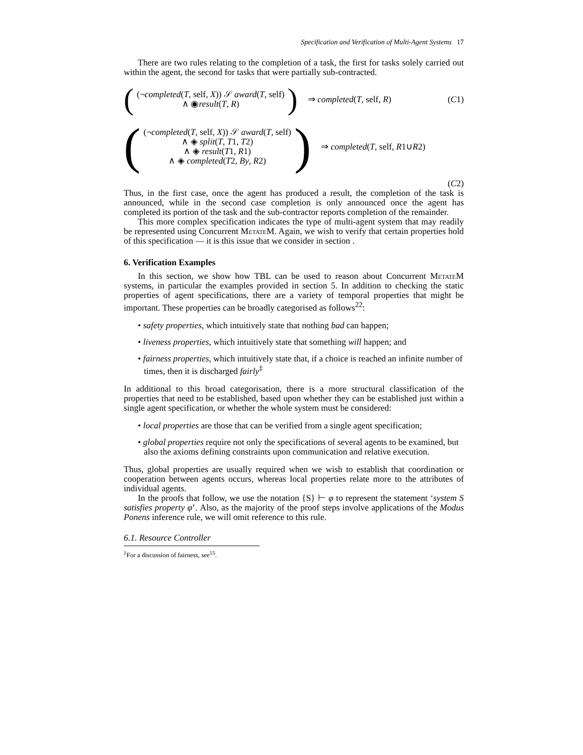Specification and Verification of Multi-Agent Systems 17
There are two rules relating to the completion of a task, the first for tasks solely carried out within the agent, the second for tasks that were partially sub-contracted.
(
(¬completed(T, self, X)) 𝒮 award(T, self)
∧ ◉result(T, R)
)
⇒ completed(T, self, R) (C1)
(
(¬completed(T, self, X)) 𝒮 award(T, self)
∧ ◈ split(T, T1, T2)
∧ ◈ result(T1, R1)
∧ ◈ completed(T2, By, R2)
)
⇒ completed(T, self, R1∪R2)
(C2)
Thus, in the first case, once the agent has produced a result, the completion of the task is announced, while in the second case completion is only announced once the agent has completed its portion of the task and the sub-contractor reports completion of the remainder.
This more complex specification indicates the type of multi-agent system that may readily be represented using Concurrent MetateM. Again, we wish to verify that certain properties hold of this specification — it is this issue that we consider in section .
6. Verification Examples
In this section, we show how TBL can be used to reason about Concurrent MetateM systems, in particular the examples provided in section 5. In addition to checking the static properties of agent specifications, there are a variety of temporal properties that might be important. These properties can be broadly categorised as follows<sup>22</sup>:
• safety properties, which intuitively state that nothing bad can happen;
• liveness properties, which intuitively state that something will happen; and
• fairness properties, which intuitively state that, if a choice is reached an infinite number of times, then it is discharged fairly<sup>‡</sup>
In additional to this broad categorisation, there is a more structural classification of the properties that need to be established, based upon whether they can be established just within a single agent specification, or whether the whole system must be considered:
• local properties are those that can be verified from a single agent specification;
• global properties require not only the specifications of several agents to be examined, but also the axioms defining constraints upon communication and relative execution.
Thus, global properties are usually required when we wish to establish that coordination or cooperation between agents occurs, whereas local properties relate more to the attributes of individual agents.
In the proofs that follow, we use the notation {S} ⊢ φ to represent the statement ‘system S satisfies property φ’. Also, as the majority of the proof steps involve applications of the Modus Ponens inference rule, we will omit reference to this rule.
6.1. Resource Controller
<sup>‡</sup> For a discussion of fairness, see<sup>15</sup>.